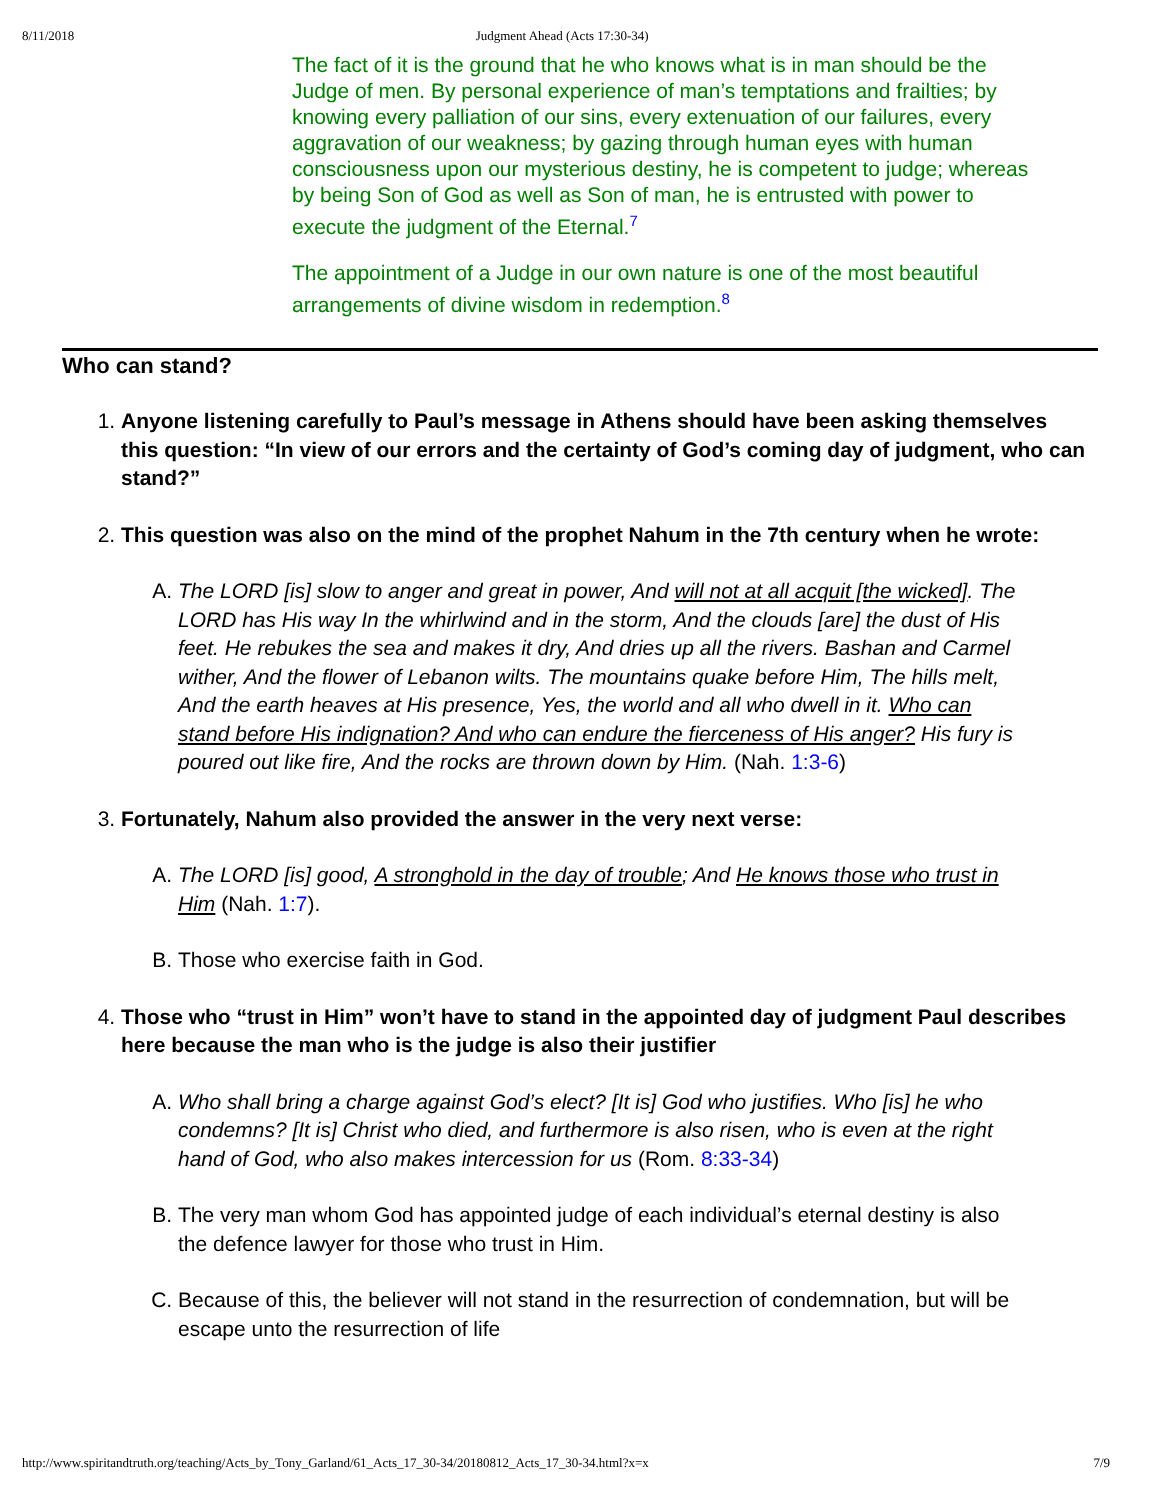8/11/2018 Judgment Ahead (Acts 17:30-34)
The fact of it is the ground that he who knows what is in man should be the Judge of men. By personal experience of man’s temptations and frailties; by knowing every palliation of our sins, every extenuation of our failures, every aggravation of our weakness; by gazing through human eyes with human consciousness upon our mysterious destiny, he is competent to judge; whereas by being Son of God as well as Son of man, he is entrusted with power to execute the judgment of the Eternal.<sup>7</sup>
The appointment of a Judge in our own nature is one of the most beautiful arrangements of divine wisdom in redemption.<sup>8</sup>
Who can stand?
1.
Anyone listening carefully to Paul’s message in Athens should have been asking themselves this question: “In view of our errors and the certainty of God’s coming day of judgment, who can stand?”
2.
This question was also on the mind of the prophet Nahum in the 7th century when he wrote:
A. The LORD [is] slow to anger and great in power, And will not at all acquit [the wicked]. The LORD has His way In the whirlwind and in the storm, And the clouds [are] the dust of His feet. He rebukes the sea and makes it dry, And dries up all the rivers. Bashan and Carmel wither, And the flower of Lebanon wilts. The mountains quake before Him, The hills melt, And the earth heaves at His presence, Yes, the world and all who dwell in it. Who can stand before His indignation? And who can endure the fierceness of His anger? His fury is poured out like fire, And the rocks are thrown down by Him. (Nah. 1:3-6)
3.
Fortunately, Nahum also provided the answer in the very next verse:
A. The LORD [is] good, A stronghold in the day of trouble; And He knows those who trust in Him (Nah. 1:7).
B. Those who exercise faith in God.
4.
Those who “trust in Him” won’t have to stand in the appointed day of judgment Paul describes here because the man who is the judge is also their justifier
A. Who shall bring a charge against God’s elect? [It is] God who justifies. Who [is] he who condemns? [It is] Christ who died, and furthermore is also risen, who is even at the right hand of God, who also makes intercession for us (Rom. 8:33-34)
B. The very man whom God has appointed judge of each individual’s eternal destiny is also the defence lawyer for those who trust in Him.
C. Because of this, the believer will not stand in the resurrection of condemnation, but will be escape unto the resurrection of life
http://www.spiritandtruth.org/teaching/Acts_by_Tony_Garland/61_Acts_17_30-34/20180812_Acts_17_30-34.html?x=x 7/9